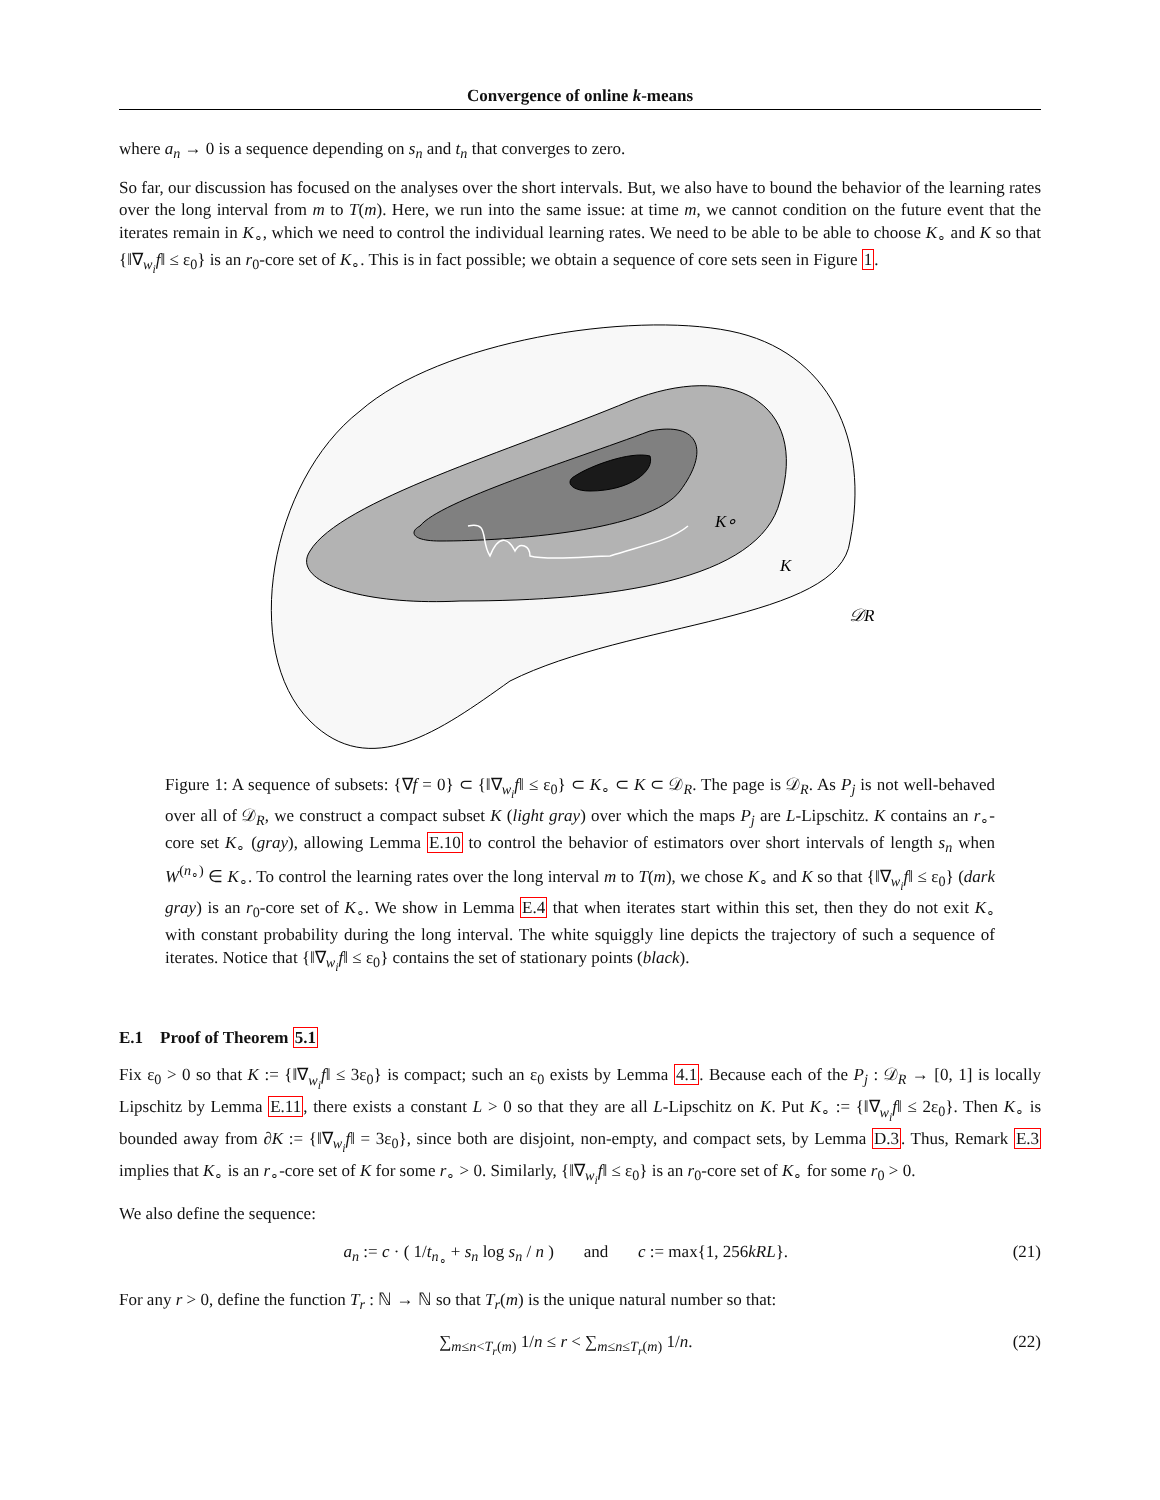Convergence of online k-means
where a<sub>n</sub> → 0 is a sequence depending on s<sub>n</sub> and t<sub>n</sub> that converges to zero.
So far, our discussion has focused on the analyses over the short intervals. But, we also have to bound the behavior of the learning rates over the long interval from m to T(m). Here, we run into the same issue: at time m, we cannot condition on the future event that the iterates remain in K<sub>∘</sub>, which we need to control the individual learning rates. We need to be able to be able to choose K<sub>∘</sub> and K so that {‖∇<sub>w<sub>i</sub></sub>f‖ ≤ ε<sub>0</sub>} is an r<sub>0</sub>-core set of K<sub>∘</sub>. This is in fact possible; we obtain a sequence of core sets seen in Figure 1.
K∘
K
𝒟R
Figure 1: A sequence of subsets: {∇f = 0} ⊂ {‖∇<sub>w<sub>i</sub></sub>f‖ ≤ ε<sub>0</sub>} ⊂ K<sub>∘</sub> ⊂ K ⊂ 𝒟<sub>R</sub>. The page is 𝒟<sub>R</sub>. As P<sub>j</sub> is not well-behaved over all of 𝒟<sub>R</sub>, we construct a compact subset K (light gray) over which the maps P<sub>j</sub> are L-Lipschitz. K contains an r<sub>∘</sub>-core set K<sub>∘</sub> (gray), allowing Lemma E.10 to control the behavior of estimators over short intervals of length s<sub>n</sub> when W<sup>(n<sub>∘</sub>)</sup> ∈ K<sub>∘</sub>. To control the learning rates over the long interval m to T(m), we chose K<sub>∘</sub> and K so that {‖∇<sub>w<sub>i</sub></sub>f‖ ≤ ε<sub>0</sub>} (dark gray) is an r<sub>0</sub>-core set of K<sub>∘</sub>. We show in Lemma E.4 that when iterates start within this set, then they do not exit K<sub>∘</sub> with constant probability during the long interval. The white squiggly line depicts the trajectory of such a sequence of iterates. Notice that {‖∇<sub>w<sub>i</sub></sub>f‖ ≤ ε<sub>0</sub>} contains the set of stationary points (black).
E.1 Proof of Theorem 5.1
Fix ε<sub>0</sub> > 0 so that K := {‖∇<sub>w<sub>i</sub></sub>f‖ ≤ 3ε<sub>0</sub>} is compact; such an ε<sub>0</sub> exists by Lemma 4.1. Because each of the P<sub>j</sub> : 𝒟<sub>R</sub> → [0, 1] is locally Lipschitz by Lemma E.11, there exists a constant L > 0 so that they are all L-Lipschitz on K. Put K<sub>∘</sub> := {‖∇<sub>w<sub>i</sub></sub>f‖ ≤ 2ε<sub>0</sub>}. Then K<sub>∘</sub> is bounded away from ∂K := {‖∇<sub>w<sub>i</sub></sub>f‖ = 3ε<sub>0</sub>}, since both are disjoint, non-empty, and compact sets, by Lemma D.3. Thus, Remark E.3 implies that K<sub>∘</sub> is an r<sub>∘</sub>-core set of K for some r<sub>∘</sub> > 0. Similarly, {‖∇<sub>w<sub>i</sub></sub>f‖ ≤ ε<sub>0</sub>} is an r<sub>0</sub>-core set of K<sub>∘</sub> for some r<sub>0</sub> > 0.
We also define the sequence:
a<sub>n</sub> := c · ( 1/t<sub>n<sub>∘</sub></sub> + s<sub>n</sub> log s<sub>n</sub> / n ) and c := max{1, 256kRL}. (21)
For any r > 0, define the function T<sub>r</sub> : ℕ → ℕ so that T<sub>r</sub>(m) is the unique natural number so that:
∑<sub>m≤n<T<sub>r</sub>(m)</sub> 1/n ≤ r < ∑<sub>m≤n≤T<sub>r</sub>(m)</sub> 1/n. (22)